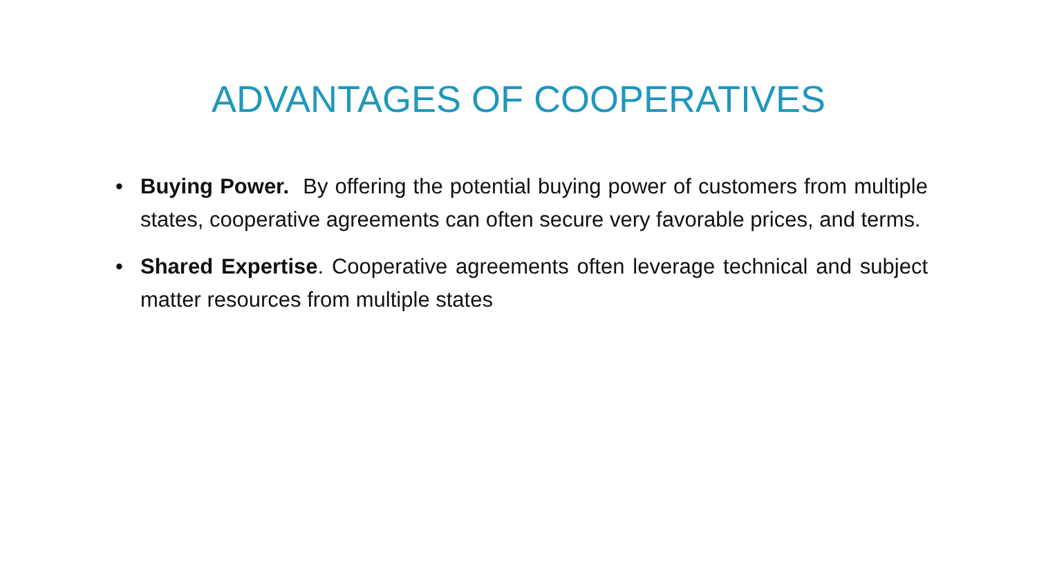ADVANTAGES OF COOPERATIVES
• Buying Power. By offering the potential buying power of customers from multiple states, cooperative agreements can often secure very favorable prices, and terms.
• Shared Expertise. Cooperative agreements often leverage technical and subject matter resources from multiple states